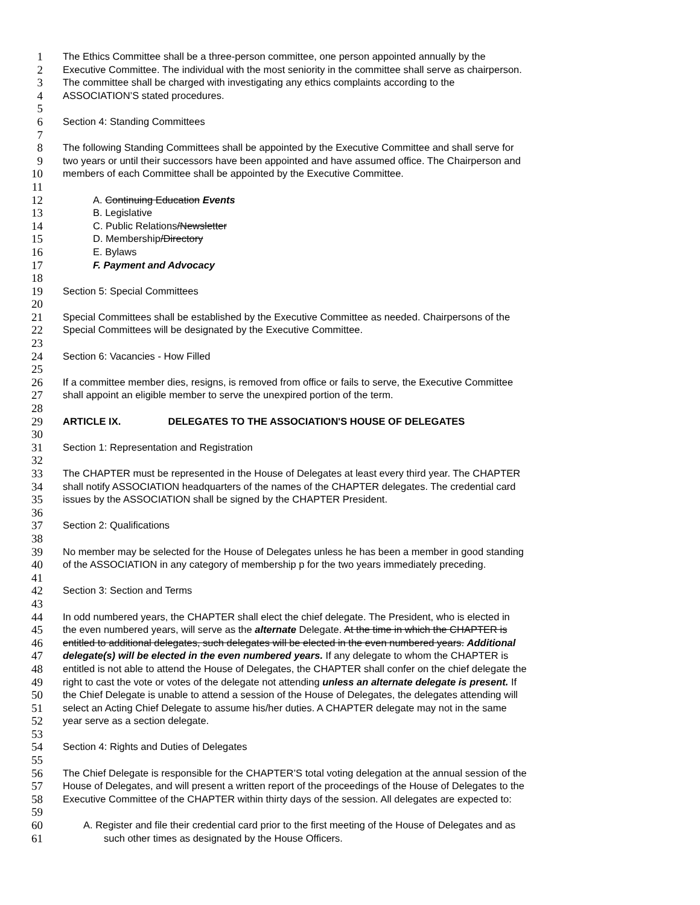1 The Ethics Committee shall be a three-person committee, one person appointed annually by the
2 Executive Committee. The individual with the most seniority in the committee shall serve as chairperson.
3 The committee shall be charged with investigating any ethics complaints according to the
4 ASSOCIATION’S stated procedures.
5
6 Section 4: Standing Committees
7
8 The following Standing Committees shall be appointed by the Executive Committee and shall serve for
9 two years or until their successors have been appointed and have assumed office. The Chairperson and
10 members of each Committee shall be appointed by the Executive Committee.
11
12 A. Continuing Education Events
13 B. Legislative
14 C. Public Relations/Newsletter
15 D. Membership/Directory
16 E. Bylaws
17 F. Payment and Advocacy
18
19 Section 5: Special Committees
20
21 Special Committees shall be established by the Executive Committee as needed. Chairpersons of the
22 Special Committees will be designated by the Executive Committee.
23
24 Section 6: Vacancies - How Filled
25
26 If a committee member dies, resigns, is removed from office or fails to serve, the Executive Committee
27 shall appoint an eligible member to serve the unexpired portion of the term.
28
29 ARTICLE IX. DELEGATES TO THE ASSOCIATION'S HOUSE OF DELEGATES
30
31 Section 1: Representation and Registration
32
33 The CHAPTER must be represented in the House of Delegates at least every third year. The CHAPTER
34 shall notify ASSOCIATION headquarters of the names of the CHAPTER delegates. The credential card
35 issues by the ASSOCIATION shall be signed by the CHAPTER President.
36
37 Section 2: Qualifications
38
39 No member may be selected for the House of Delegates unless he has been a member in good standing
40 of the ASSOCIATION in any category of membership p for the two years immediately preceding.
41
42 Section 3: Section and Terms
43
44 In odd numbered years, the CHAPTER shall elect the chief delegate. The President, who is elected in
45 the even numbered years, will serve as the alternate Delegate. At the time in which the CHAPTER is
46 entitled to additional delegates, such delegates will be elected in the even numbered years. Additional
47 delegate(s) will be elected in the even numbered years. If any delegate to whom the CHAPTER is
48 entitled is not able to attend the House of Delegates, the CHAPTER shall confer on the chief delegate the
49 right to cast the vote or votes of the delegate not attending unless an alternate delegate is present. If
50 the Chief Delegate is unable to attend a session of the House of Delegates, the delegates attending will
51 select an Acting Chief Delegate to assume his/her duties. A CHAPTER delegate may not in the same
52 year serve as a section delegate.
53
54 Section 4: Rights and Duties of Delegates
55
56 The Chief Delegate is responsible for the CHAPTER’S total voting delegation at the annual session of the
57 House of Delegates, and will present a written report of the proceedings of the House of Delegates to the
58 Executive Committee of the CHAPTER within thirty days of the session. All delegates are expected to:
59
60 A. Register and file their credential card prior to the first meeting of the House of Delegates and as
61 such other times as designated by the House Officers.